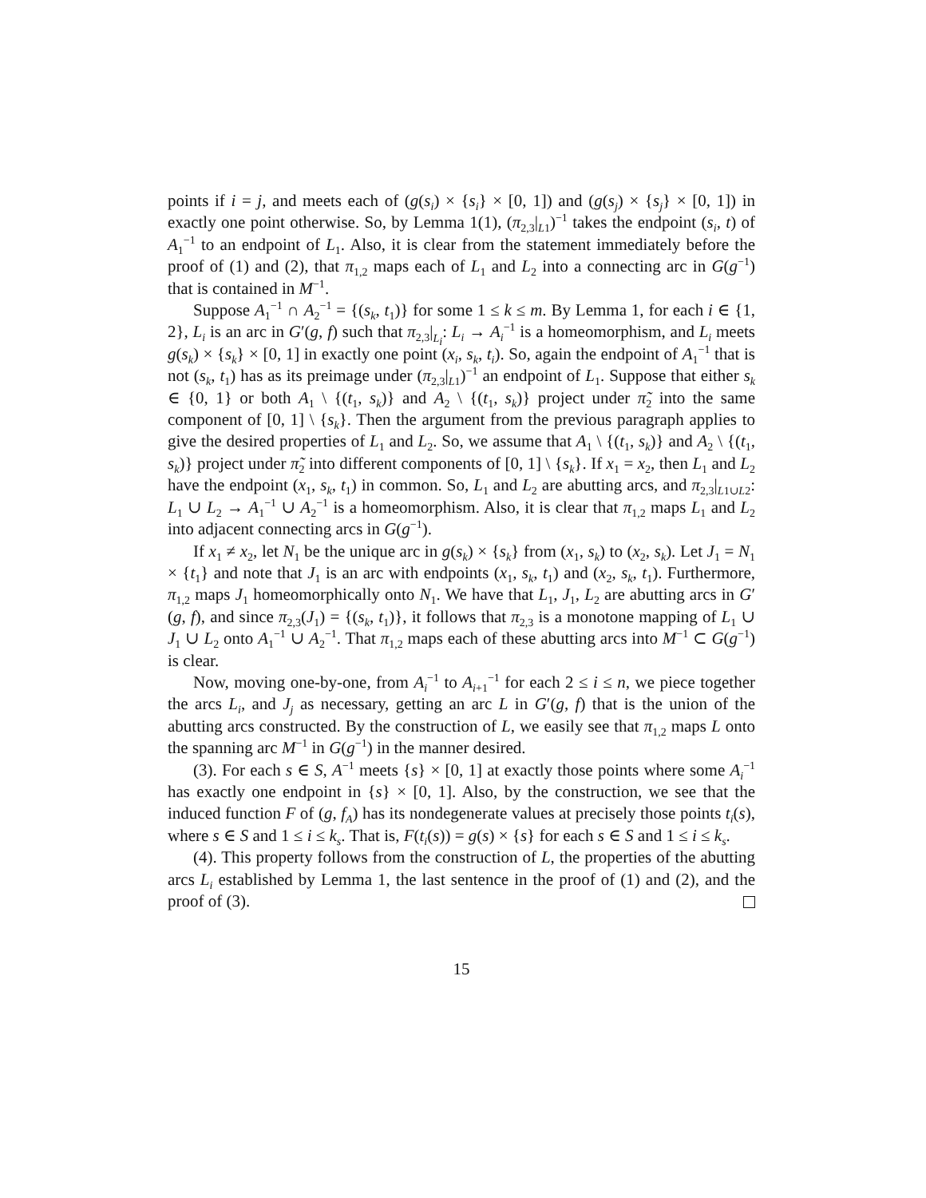points if i = j, and meets each of (g(s<sub>i</sub>) × {s<sub>i</sub>} × [0, 1]) and (g(s<sub>j</sub>) × {s<sub>j</sub>} × [0, 1]) in exactly one point otherwise. So, by Lemma 1(1), (π<sub>2,3</sub>|<sub>L1</sub>)<sup>−1</sup> takes the endpoint (s<sub>i</sub>, t) of A<sub>1</sub><sup>−1</sup> to an endpoint of L<sub>1</sub>. Also, it is clear from the statement immediately before the proof of (1) and (2), that π<sub>1,2</sub> maps each of L<sub>1</sub> and L<sub>2</sub> into a connecting arc in G(g<sup>−1</sup>) that is contained in M<sup>−1</sup>.
Suppose A<sub>1</sub><sup>−1</sup> ∩ A<sub>2</sub><sup>−1</sup> = {(s<sub>k</sub>, t<sub>1</sub>)} for some 1 ≤ k ≤ m. By Lemma 1, for each i ∈ {1, 2}, L<sub>i</sub> is an arc in G′(g, f) such that π<sub>2,3</sub>|<sub>L<sub>i</sub></sub>: L<sub>i</sub> → A<sub>i</sub><sup>−1</sup> is a homeomorphism, and L<sub>i</sub> meets g(s<sub>k</sub>) × {s<sub>k</sub>} × [0, 1] in exactly one point (x<sub>i</sub>, s<sub>k</sub>, t<sub>i</sub>). So, again the endpoint of A<sub>1</sub><sup>−1</sup> that is not (s<sub>k</sub>, t<sub>1</sub>) has as its preimage under (π<sub>2,3</sub>|<sub>L1</sub>)<sup>−1</sup> an endpoint of L<sub>1</sub>. Suppose that either s<sub>k</sub> ∈ {0, 1} or both A<sub>1</sub> \ {(t<sub>1</sub>, s<sub>k</sub>)} and A<sub>2</sub> \ {(t<sub>1</sub>, s<sub>k</sub>)} project under π̃<sub>2</sub> into the same component of [0, 1] \ {s<sub>k</sub>}. Then the argument from the previous paragraph applies to give the desired properties of L<sub>1</sub> and L<sub>2</sub>. So, we assume that A<sub>1</sub> \ {(t<sub>1</sub>, s<sub>k</sub>)} and A<sub>2</sub> \ {(t<sub>1</sub>, s<sub>k</sub>)} project under π̃<sub>2</sub> into different components of [0, 1] \ {s<sub>k</sub>}. If x<sub>1</sub> = x<sub>2</sub>, then L<sub>1</sub> and L<sub>2</sub> have the endpoint (x<sub>1</sub>, s<sub>k</sub>, t<sub>1</sub>) in common. So, L<sub>1</sub> and L<sub>2</sub> are abutting arcs, and π<sub>2,3</sub>|<sub>L1∪L2</sub>: L<sub>1</sub> ∪ L<sub>2</sub> → A<sub>1</sub><sup>−1</sup> ∪ A<sub>2</sub><sup>−1</sup> is a homeomorphism. Also, it is clear that π<sub>1,2</sub> maps L<sub>1</sub> and L<sub>2</sub> into adjacent connecting arcs in G(g<sup>−1</sup>).
If x<sub>1</sub> ≠ x<sub>2</sub>, let N<sub>1</sub> be the unique arc in g(s<sub>k</sub>) × {s<sub>k</sub>} from (x<sub>1</sub>, s<sub>k</sub>) to (x<sub>2</sub>, s<sub>k</sub>). Let J<sub>1</sub> = N<sub>1</sub> × {t<sub>1</sub>} and note that J<sub>1</sub> is an arc with endpoints (x<sub>1</sub>, s<sub>k</sub>, t<sub>1</sub>) and (x<sub>2</sub>, s<sub>k</sub>, t<sub>1</sub>). Furthermore, π<sub>1,2</sub> maps J<sub>1</sub> homeomorphically onto N<sub>1</sub>. We have that L<sub>1</sub>, J<sub>1</sub>, L<sub>2</sub> are abutting arcs in G′(g, f), and since π<sub>2,3</sub>(J<sub>1</sub>) = {(s<sub>k</sub>, t<sub>1</sub>)}, it follows that π<sub>2,3</sub> is a monotone mapping of L<sub>1</sub> ∪ J<sub>1</sub> ∪ L<sub>2</sub> onto A<sub>1</sub><sup>−1</sup> ∪ A<sub>2</sub><sup>−1</sup>. That π<sub>1,2</sub> maps each of these abutting arcs into M<sup>−1</sup> ⊂ G(g<sup>−1</sup>) is clear.
Now, moving one-by-one, from A<sub>i</sub><sup>−1</sup> to A<sub>i+1</sub><sup>−1</sup> for each 2 ≤ i ≤ n, we piece together the arcs L<sub>i</sub>, and J<sub>j</sub> as necessary, getting an arc L in G′(g, f) that is the union of the abutting arcs constructed. By the construction of L, we easily see that π<sub>1,2</sub> maps L onto the spanning arc M<sup>−1</sup> in G(g<sup>−1</sup>) in the manner desired.
(3). For each s ∈ S, A<sup>−1</sup> meets {s} × [0, 1] at exactly those points where some A<sub>i</sub><sup>−1</sup> has exactly one endpoint in {s} × [0, 1]. Also, by the construction, we see that the induced function F of (g, f<sub>A</sub>) has its nondegenerate values at precisely those points t<sub>i</sub>(s), where s ∈ S and 1 ≤ i ≤ k<sub>s</sub>. That is, F(t<sub>i</sub>(s)) = g(s) × {s} for each s ∈ S and 1 ≤ i ≤ k<sub>s</sub>.
(4). This property follows from the construction of L, the properties of the abutting arcs L<sub>i</sub> established by Lemma 1, the last sentence in the proof of (1) and (2), and the proof of (3).
15